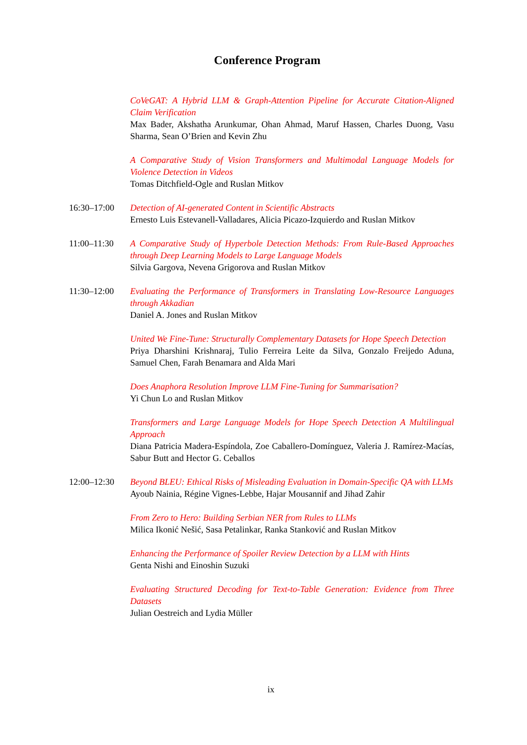Conference Program
CoVeGAT: A Hybrid LLM & Graph-Attention Pipeline for Accurate Citation-Aligned Claim Verification
Max Bader, Akshatha Arunkumar, Ohan Ahmad, Maruf Hassen, Charles Duong, Vasu Sharma, Sean O’Brien and Kevin Zhu
A Comparative Study of Vision Transformers and Multimodal Language Models for Violence Detection in Videos
Tomas Ditchfield-Ogle and Ruslan Mitkov
16:30–17:00 Detection of AI-generated Content in Scientific Abstracts
Ernesto Luis Estevanell-Valladares, Alicia Picazo-Izquierdo and Ruslan Mitkov
11:00–11:30 A Comparative Study of Hyperbole Detection Methods: From Rule-Based Approaches through Deep Learning Models to Large Language Models
Silvia Gargova, Nevena Grigorova and Ruslan Mitkov
11:30–12:00 Evaluating the Performance of Transformers in Translating Low-Resource Languages through Akkadian
Daniel A. Jones and Ruslan Mitkov
United We Fine-Tune: Structurally Complementary Datasets for Hope Speech Detection
Priya Dharshini Krishnaraj, Tulio Ferreira Leite da Silva, Gonzalo Freijedo Aduna, Samuel Chen, Farah Benamara and Alda Mari
Does Anaphora Resolution Improve LLM Fine-Tuning for Summarisation?
Yi Chun Lo and Ruslan Mitkov
Transformers and Large Language Models for Hope Speech Detection A Multilingual Approach
Diana Patricia Madera-Espíndola, Zoe Caballero-Domínguez, Valeria J. Ramírez-Macías, Sabur Butt and Hector G. Ceballos
12:00–12:30 Beyond BLEU: Ethical Risks of Misleading Evaluation in Domain-Specific QA with LLMs
Ayoub Nainia, Régine Vignes-Lebbe, Hajar Mousannif and Jihad Zahir
From Zero to Hero: Building Serbian NER from Rules to LLMs
Milica Ikonić Nešić, Sasa Petalinkar, Ranka Stanković and Ruslan Mitkov
Enhancing the Performance of Spoiler Review Detection by a LLM with Hints
Genta Nishi and Einoshin Suzuki
Evaluating Structured Decoding for Text-to-Table Generation: Evidence from Three Datasets
Julian Oestreich and Lydia Müller
ix